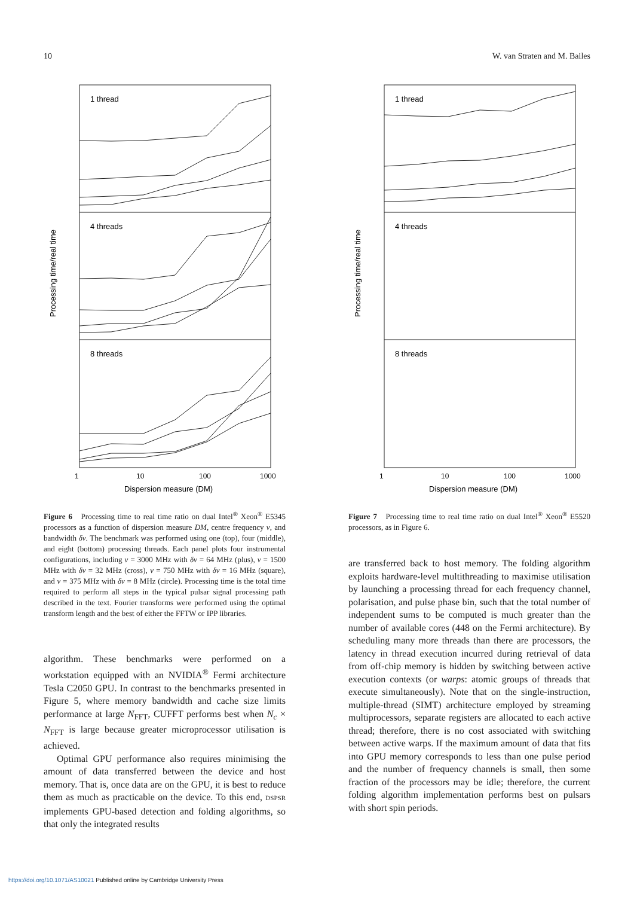10 W. van Straten and M. Bailes
1 thread
4 threads
8 threads
1
10
100
1000
Dispersion measure (DM)
Processing time/real time
Figure 6 Processing time to real time ratio on dual Intel<sup>®</sup> Xeon<sup>®</sup> E5345 processors as a function of dispersion measure DM, centre frequency v, and bandwidth δv. The benchmark was performed using one (top), four (middle), and eight (bottom) processing threads. Each panel plots four instrumental configurations, including v = 3000 MHz with δv = 64 MHz (plus), v = 1500 MHz with δv = 32 MHz (cross), v = 750 MHz with δv = 16 MHz (square), and v = 375 MHz with δv = 8 MHz (circle). Processing time is the total time required to perform all steps in the typical pulsar signal processing path described in the text. Fourier transforms were performed using the optimal transform length and the best of either the FFTW or IPP libraries.
algorithm. These benchmarks were performed on a workstation equipped with an NVIDIA<sup>®</sup> Fermi architecture Tesla C2050 GPU. In contrast to the benchmarks presented in Figure 5, where memory bandwidth and cache size limits performance at large N<sub>FFT</sub>, CUFFT performs best when N<sub>c</sub> × N<sub>FFT</sub> is large because greater microprocessor utilisation is achieved.
Optimal GPU performance also requires minimising the amount of data transferred between the device and host memory. That is, once data are on the GPU, it is best to reduce them as much as practicable on the device. To this end, DSPSR implements GPU-based detection and folding algorithms, so that only the integrated results
1 thread
4 threads
8 threads
1
10
100
1000
Dispersion measure (DM)
Processing time/real time
Figure 7 Processing time to real time ratio on dual Intel<sup>®</sup> Xeon<sup>®</sup> E5520 processors, as in Figure 6.
are transferred back to host memory. The folding algorithm exploits hardware-level multithreading to maximise utilisation by launching a processing thread for each frequency channel, polarisation, and pulse phase bin, such that the total number of independent sums to be computed is much greater than the number of available cores (448 on the Fermi architecture). By scheduling many more threads than there are processors, the latency in thread execution incurred during retrieval of data from off-chip memory is hidden by switching between active execution contexts (or warps: atomic groups of threads that execute simultaneously). Note that on the single-instruction, multiple-thread (SIMT) architecture employed by streaming multiprocessors, separate registers are allocated to each active thread; therefore, there is no cost associated with switching between active warps. If the maximum amount of data that fits into GPU memory corresponds to less than one pulse period and the number of frequency channels is small, then some fraction of the processors may be idle; therefore, the current folding algorithm implementation performs best on pulsars with short spin periods.
https://doi.org/10.1071/AS10021 Published online by Cambridge University Press